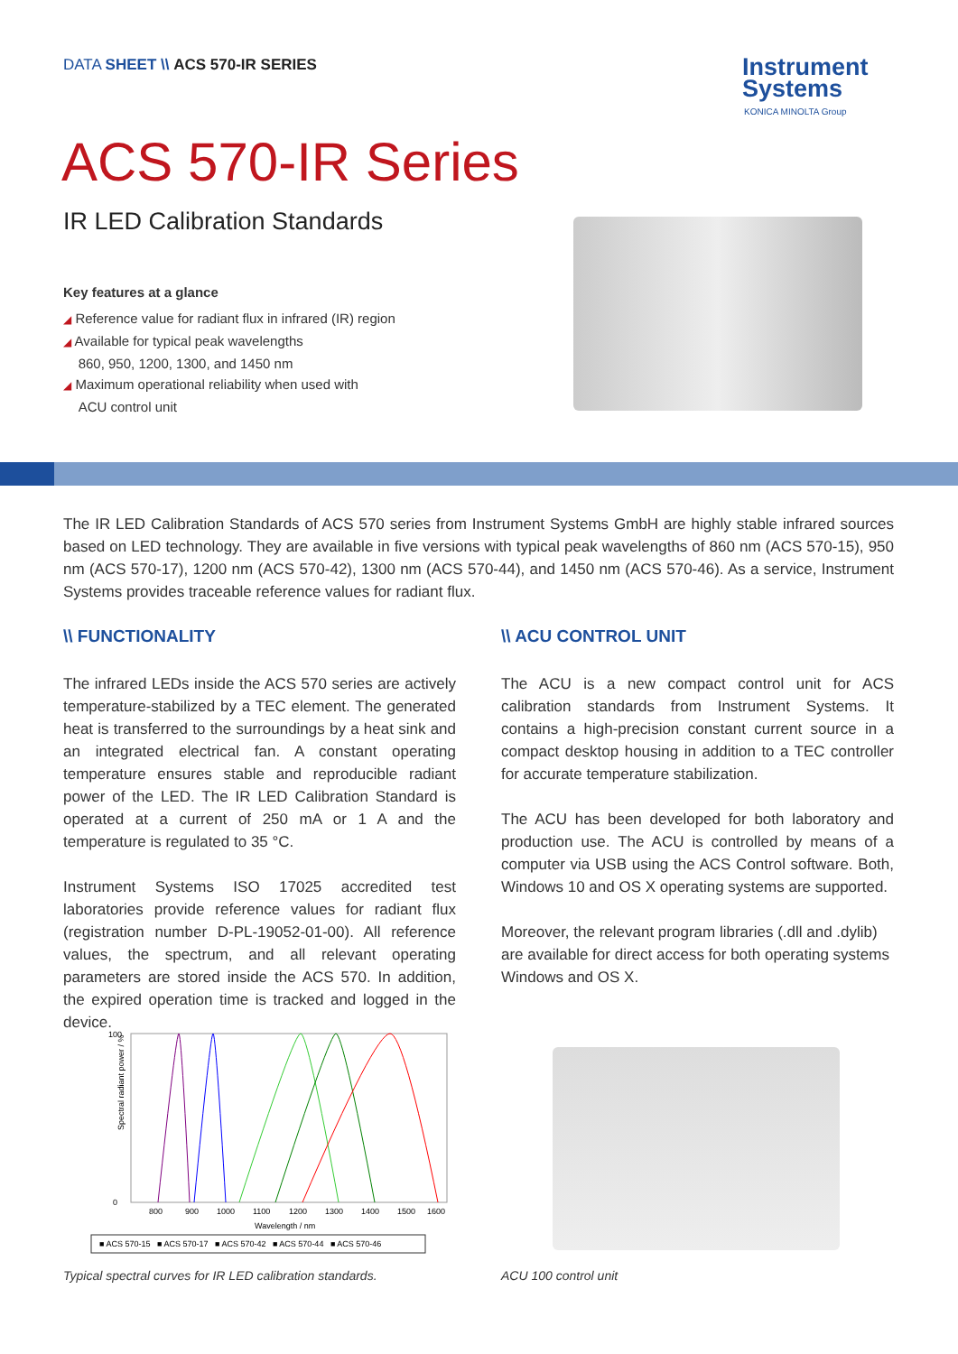DATA SHEET \\ ACS 570-IR SERIES
Instrument
Systems
KONICA MINOLTA Group
ACS 570-IR Series
IR LED Calibration Standards
Key features at a glance
◢ Reference value for radiant flux in infrared (IR) region
◢ Available for typical peak wavelengths
860, 950, 1200, 1300, and 1450 nm
◢ Maximum operational reliability when used with
ACU control unit
The IR LED Calibration Standards of ACS 570 series from Instrument Systems GmbH are highly stable infrared sources based on LED technology. They are available in five versions with typical peak wavelengths of 860 nm (ACS 570-15), 950 nm (ACS 570-17), 1200 nm (ACS 570-42), 1300 nm (ACS 570-44), and 1450 nm (ACS 570-46). As a service, Instrument Systems provides traceable reference values for radiant flux.
\\ FUNCTIONALITY
The infrared LEDs inside the ACS 570 series are actively temperature-stabilized by a TEC element. The generated heat is transferred to the surroundings by a heat sink and an integrated electrical fan. A constant operating temperature ensures stable and reproducible radiant power of the LED. The IR LED Calibration Standard is operated at a current of 250 mA or 1 A and the temperature is regulated to 35 °C.
Instrument Systems ISO 17025 accredited test laboratories provide reference values for radiant flux (registration number D-PL-19052-01-00). All reference values, the spectrum, and all relevant operating parameters are stored inside the ACS 570. In addition, the expired operation time is tracked and logged in the device.
\\ ACU CONTROL UNIT
The ACU is a new compact control unit for ACS calibration standards from Instrument Systems. It contains a high-precision constant current source in a compact desktop housing in addition to a TEC controller for accurate temperature stabilization.
The ACU has been developed for both laboratory and production use. The ACU is controlled by means of a computer via USB using the ACS Control software. Both, Windows 10 and OS X operating systems are supported.
Moreover, the relevant program libraries (.dll and .dylib) are available for direct access for both operating systems Windows and OS X.
Spectral radiant power / %
100
0
800
900
1000
1100
1200
1300
1400
1500
1600
Wavelength / nm
■ ACS 570-15 ■ ACS 570-17 ■ ACS 570-42 ■ ACS 570-44 ■ ACS 570-46
Typical spectral curves for IR LED calibration standards.
ACU 100 control unit